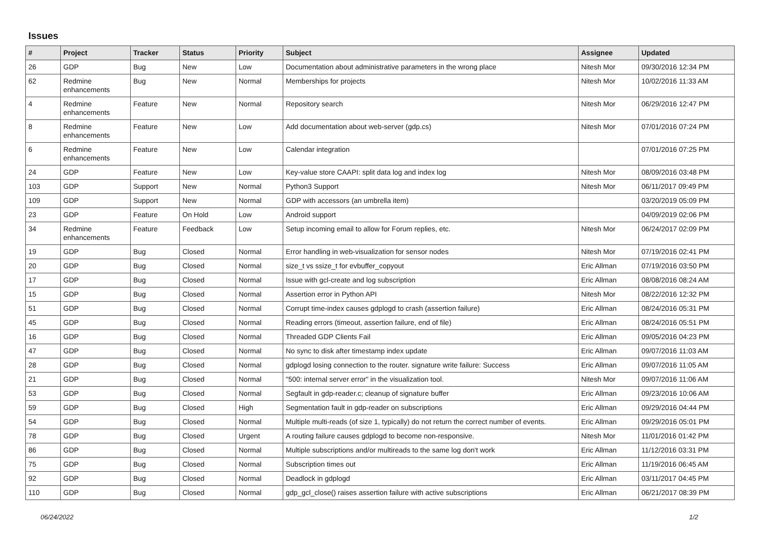Issues
| # | Project | Tracker | Status | Priority | Subject | Assignee | Updated |
| --- | --- | --- | --- | --- | --- | --- | --- |
| 26 | GDP | Bug | New | Low | Documentation about administrative parameters in the wrong place | Nitesh Mor | 09/30/2016 12:34 PM |
| 62 | Redmine enhancements | Bug | New | Normal | Memberships for projects | Nitesh Mor | 10/02/2016 11:33 AM |
| 4 | Redmine enhancements | Feature | New | Normal | Repository search | Nitesh Mor | 06/29/2016 12:47 PM |
| 8 | Redmine enhancements | Feature | New | Low | Add documentation about web-server (gdp.cs) | Nitesh Mor | 07/01/2016 07:24 PM |
| 6 | Redmine enhancements | Feature | New | Low | Calendar integration | | 07/01/2016 07:25 PM |
| 24 | GDP | Feature | New | Low | Key-value store CAAPI: split data log and index log | Nitesh Mor | 08/09/2016 03:48 PM |
| 103 | GDP | Support | New | Normal | Python3 Support | Nitesh Mor | 06/11/2017 09:49 PM |
| 109 | GDP | Support | New | Normal | GDP with accessors (an umbrella item) | | 03/20/2019 05:09 PM |
| 23 | GDP | Feature | On Hold | Low | Android support | | 04/09/2019 02:06 PM |
| 34 | Redmine enhancements | Feature | Feedback | Low | Setup incoming email to allow for Forum replies, etc. | Nitesh Mor | 06/24/2017 02:09 PM |
| 19 | GDP | Bug | Closed | Normal | Error handling in web-visualization for sensor nodes | Nitesh Mor | 07/19/2016 02:41 PM |
| 20 | GDP | Bug | Closed | Normal | size_t vs ssize_t for evbuffer_copyout | Eric Allman | 07/19/2016 03:50 PM |
| 17 | GDP | Bug | Closed | Normal | Issue with gcl-create and log subscription | Eric Allman | 08/08/2016 08:24 AM |
| 15 | GDP | Bug | Closed | Normal | Assertion error in Python API | Nitesh Mor | 08/22/2016 12:32 PM |
| 51 | GDP | Bug | Closed | Normal | Corrupt time-index causes gdplogd to crash (assertion failure) | Eric Allman | 08/24/2016 05:31 PM |
| 45 | GDP | Bug | Closed | Normal | Reading errors (timeout, assertion failure, end of file) | Eric Allman | 08/24/2016 05:51 PM |
| 16 | GDP | Bug | Closed | Normal | Threaded GDP Clients Fail | Eric Allman | 09/05/2016 04:23 PM |
| 47 | GDP | Bug | Closed | Normal | No sync to disk after timestamp index update | Eric Allman | 09/07/2016 11:03 AM |
| 28 | GDP | Bug | Closed | Normal | gdplogd losing connection to the router. signature write failure: Success | Eric Allman | 09/07/2016 11:05 AM |
| 21 | GDP | Bug | Closed | Normal | "500: internal server error" in the visualization tool. | Nitesh Mor | 09/07/2016 11:06 AM |
| 53 | GDP | Bug | Closed | Normal | Segfault in gdp-reader.c; cleanup of signature buffer | Eric Allman | 09/23/2016 10:06 AM |
| 59 | GDP | Bug | Closed | High | Segmentation fault in gdp-reader on subscriptions | Eric Allman | 09/29/2016 04:44 PM |
| 54 | GDP | Bug | Closed | Normal | Multiple multi-reads (of size 1, typically) do not return the correct number of events. | Eric Allman | 09/29/2016 05:01 PM |
| 78 | GDP | Bug | Closed | Urgent | A routing failure causes gdplogd to become non-responsive. | Nitesh Mor | 11/01/2016 01:42 PM |
| 86 | GDP | Bug | Closed | Normal | Multiple subscriptions and/or multireads to the same log don't work | Eric Allman | 11/12/2016 03:31 PM |
| 75 | GDP | Bug | Closed | Normal | Subscription times out | Eric Allman | 11/19/2016 06:45 AM |
| 92 | GDP | Bug | Closed | Normal | Deadlock in gdplogd | Eric Allman | 03/11/2017 04:45 PM |
| 110 | GDP | Bug | Closed | Normal | gdp_gcl_close() raises assertion failure with active subscriptions | Eric Allman | 06/21/2017 08:39 PM |
06/24/2022 1/2